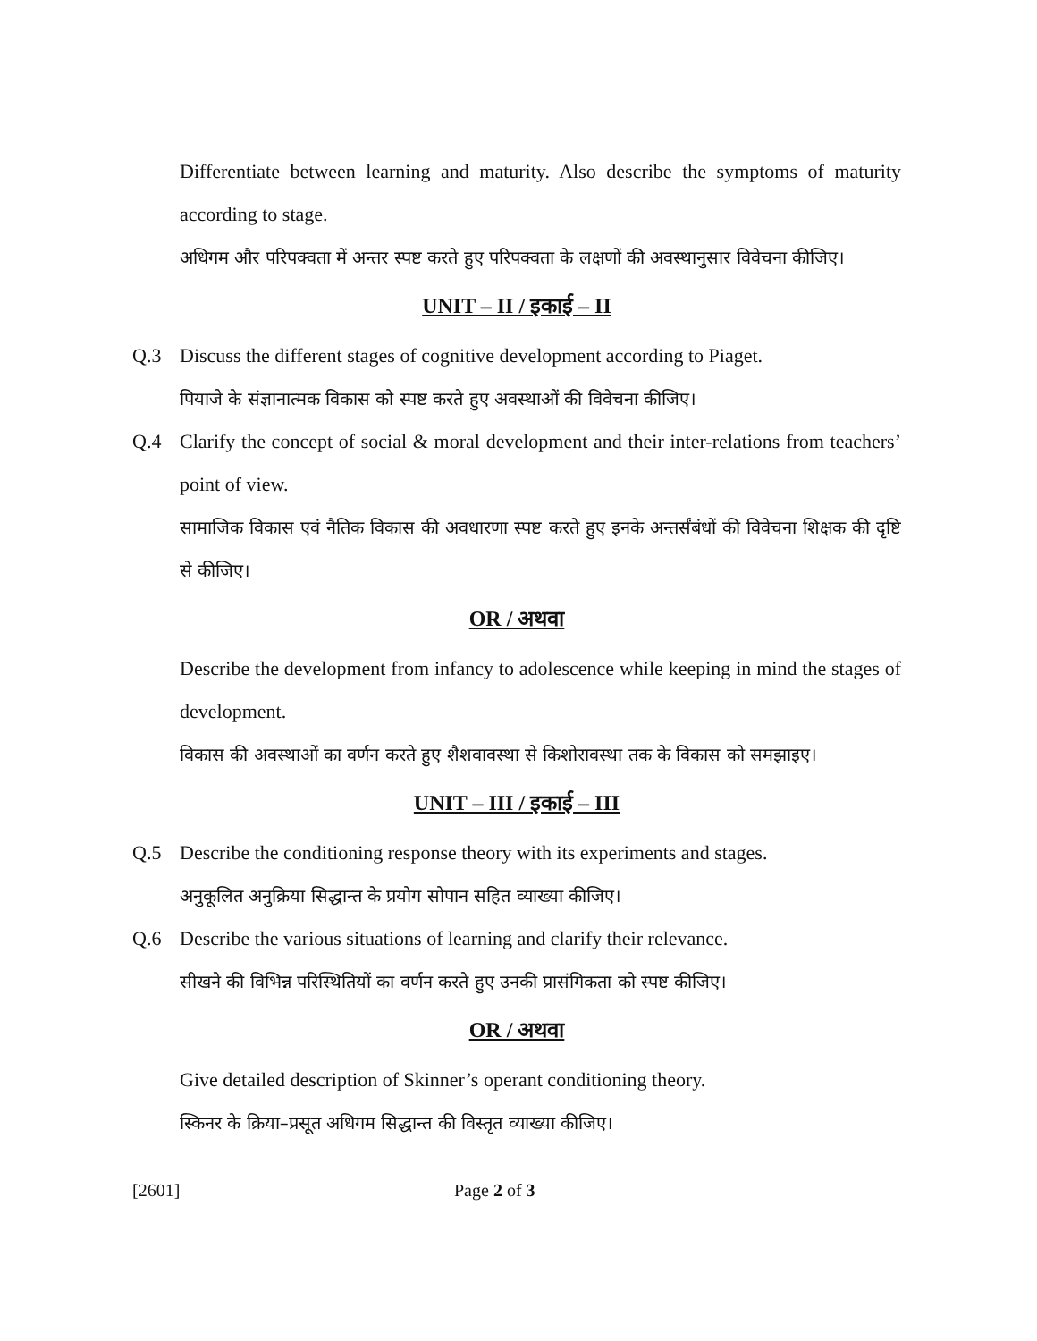Differentiate between learning and maturity. Also describe the symptoms of maturity according to stage.
अधिगम और परिपक्वता में अन्तर स्पष्ट करते हुए परिपक्वता के लक्षणों की अवस्थानुसार विवेचना कीजिए।
UNIT – II / इकाई – II
Q.3 Discuss the different stages of cognitive development according to Piaget.
पियाजे के संज्ञानात्मक विकास को स्पष्ट करते हुए अवस्थाओं की विवेचना कीजिए।
Q.4 Clarify the concept of social & moral development and their inter-relations from teachers’ point of view.
सामाजिक विकास एवं नैतिक विकास की अवधारणा स्पष्ट करते हुए इनके अन्तर्संबंधों की विवेचना शिक्षक की दृष्टि से कीजिए।
OR / अथवा
Describe the development from infancy to adolescence while keeping in mind the stages of development.
विकास की अवस्थाओं का वर्णन करते हुए शैशवावस्था से किशोरावस्था तक के विकास को समझाइए।
UNIT – III / इकाई – III
Q.5 Describe the conditioning response theory with its experiments and stages.
अनुकूलित अनुक्रिया सिद्धान्त के प्रयोग सोपान सहित व्याख्या कीजिए।
Q.6 Describe the various situations of learning and clarify their relevance.
सीखने की विभिन्न परिस्थितियों का वर्णन करते हुए उनकी प्रासंगिकता को स्पष्ट कीजिए।
OR / अथवा
Give detailed description of Skinner’s operant conditioning theory.
स्किनर के क्रिया–प्रसूत अधिगम सिद्धान्त की विस्तृत व्याख्या कीजिए।
[2601] Page 2 of 3